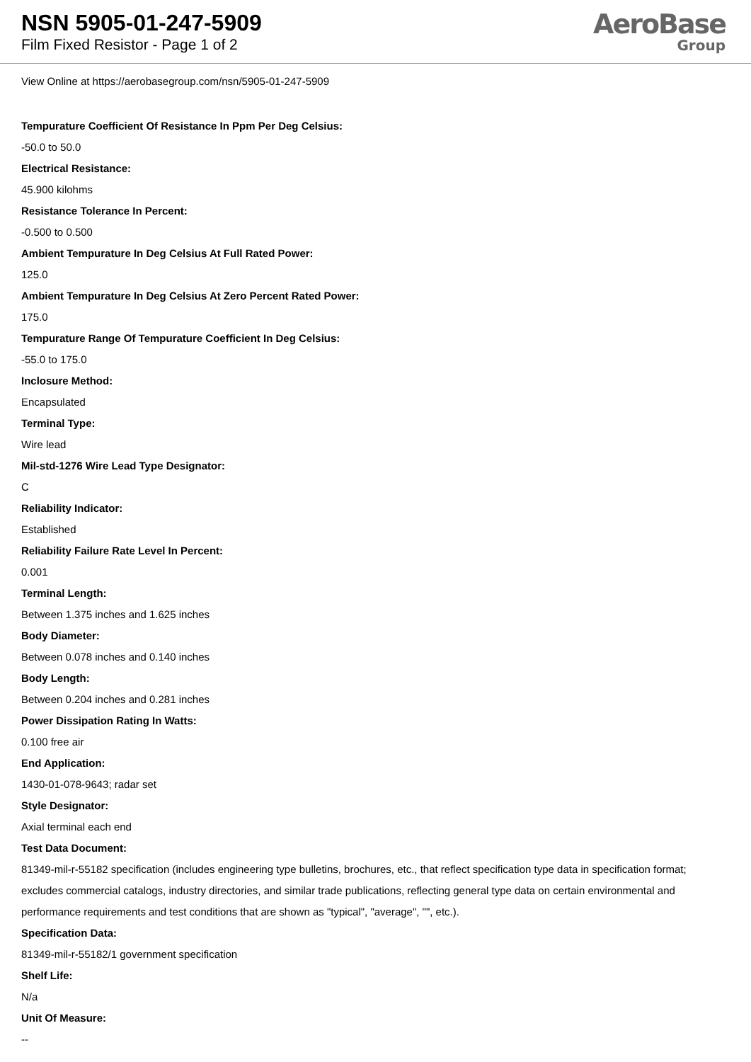NSN 5905-01-247-5909
Film Fixed Resistor - Page 1 of 2
AeroBase
Group
View Online at https://aerobasegroup.com/nsn/5905-01-247-5909
Tempurature Coefficient Of Resistance In Ppm Per Deg Celsius:
-50.0 to 50.0
Electrical Resistance:
45.900 kilohms
Resistance Tolerance In Percent:
-0.500 to 0.500
Ambient Tempurature In Deg Celsius At Full Rated Power:
125.0
Ambient Tempurature In Deg Celsius At Zero Percent Rated Power:
175.0
Tempurature Range Of Tempurature Coefficient In Deg Celsius:
-55.0 to 175.0
Inclosure Method:
Encapsulated
Terminal Type:
Wire lead
Mil-std-1276 Wire Lead Type Designator:
C
Reliability Indicator:
Established
Reliability Failure Rate Level In Percent:
0.001
Terminal Length:
Between 1.375 inches and 1.625 inches
Body Diameter:
Between 0.078 inches and 0.140 inches
Body Length:
Between 0.204 inches and 0.281 inches
Power Dissipation Rating In Watts:
0.100 free air
End Application:
1430-01-078-9643; radar set
Style Designator:
Axial terminal each end
Test Data Document:
81349-mil-r-55182 specification (includes engineering type bulletins, brochures, etc., that reflect specification type data in specification format; excludes commercial catalogs, industry directories, and similar trade publications, reflecting general type data on certain environmental and performance requirements and test conditions that are shown as "typical", "average", "", etc.).
Specification Data:
81349-mil-r-55182/1 government specification
Shelf Life:
N/a
Unit Of Measure:
--